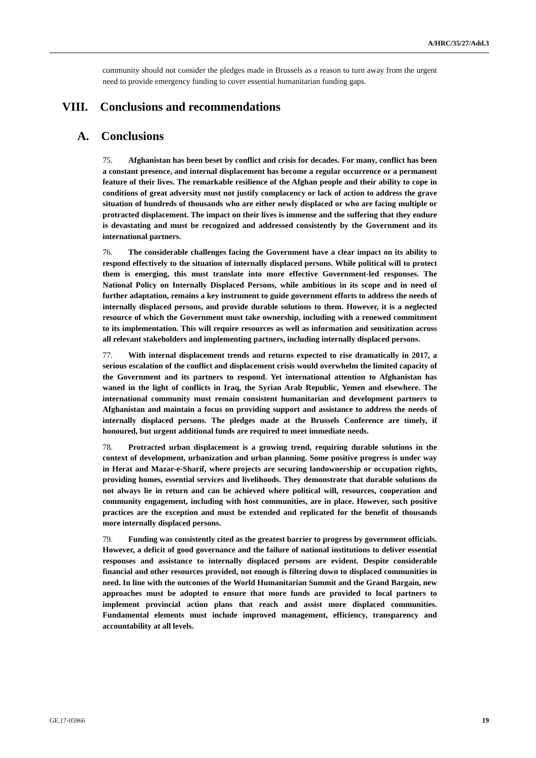A/HRC/35/27/Add.3
community should not consider the pledges made in Brussels as a reason to turn away from the urgent need to provide emergency funding to cover essential humanitarian funding gaps.
VIII. Conclusions and recommendations
A. Conclusions
75. Afghanistan has been beset by conflict and crisis for decades. For many, conflict has been a constant presence, and internal displacement has become a regular occurrence or a permanent feature of their lives. The remarkable resilience of the Afghan people and their ability to cope in conditions of great adversity must not justify complacency or lack of action to address the grave situation of hundreds of thousands who are either newly displaced or who are facing multiple or protracted displacement. The impact on their lives is immense and the suffering that they endure is devastating and must be recognized and addressed consistently by the Government and its international partners.
76. The considerable challenges facing the Government have a clear impact on its ability to respond effectively to the situation of internally displaced persons. While political will to protect them is emerging, this must translate into more effective Government-led responses. The National Policy on Internally Displaced Persons, while ambitious in its scope and in need of further adaptation, remains a key instrument to guide government efforts to address the needs of internally displaced persons, and provide durable solutions to them. However, it is a neglected resource of which the Government must take ownership, including with a renewed commitment to its implementation. This will require resources as well as information and sensitization across all relevant stakeholders and implementing partners, including internally displaced persons.
77. With internal displacement trends and returns expected to rise dramatically in 2017, a serious escalation of the conflict and displacement crisis would overwhelm the limited capacity of the Government and its partners to respond. Yet international attention to Afghanistan has waned in the light of conflicts in Iraq, the Syrian Arab Republic, Yemen and elsewhere. The international community must remain consistent humanitarian and development partners to Afghanistan and maintain a focus on providing support and assistance to address the needs of internally displaced persons. The pledges made at the Brussels Conference are timely, if honoured, but urgent additional funds are required to meet immediate needs.
78. Protracted urban displacement is a growing trend, requiring durable solutions in the context of development, urbanization and urban planning. Some positive progress is under way in Herat and Mazar-e-Sharif, where projects are securing landownership or occupation rights, providing homes, essential services and livelihoods. They demonstrate that durable solutions do not always lie in return and can be achieved where political will, resources, cooperation and community engagement, including with host communities, are in place. However, such positive practices are the exception and must be extended and replicated for the benefit of thousands more internally displaced persons.
79. Funding was consistently cited as the greatest barrier to progress by government officials. However, a deficit of good governance and the failure of national institutions to deliver essential responses and assistance to internally displaced persons are evident. Despite considerable financial and other resources provided, not enough is filtering down to displaced communities in need. In line with the outcomes of the World Humanitarian Summit and the Grand Bargain, new approaches must be adopted to ensure that more funds are provided to local partners to implement provincial action plans that reach and assist more displaced communities. Fundamental elements must include improved management, efficiency, transparency and accountability at all levels.
GE.17-05966 19